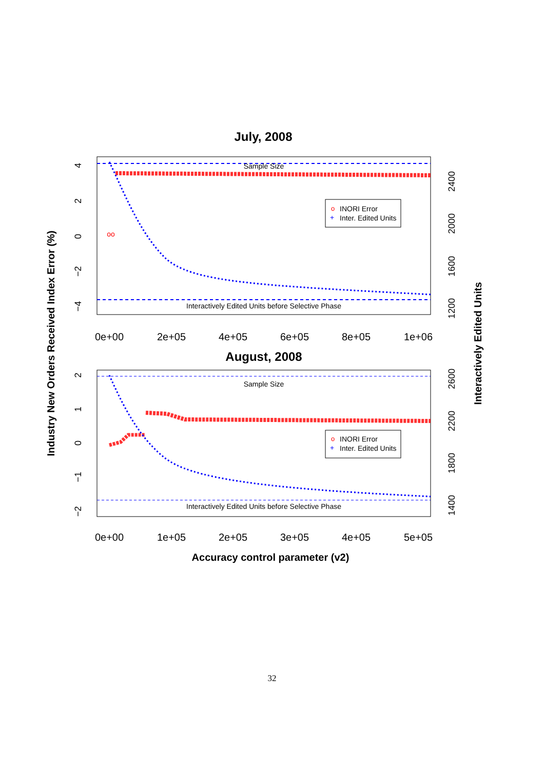July, 2008
Sample Size
Interactively Edited Units before Selective Phase
oo
o
INORI Error
+
Inter. Edited Units
0e+00
2e+05
4e+05
6e+05
8e+05
1e+06
4
2
0
−2
−4
2400
2000
1600
1200
August, 2008
Sample Size
Interactively Edited Units before Selective Phase
o
INORI Error
+
Inter. Edited Units
0e+00
1e+05
2e+05
3e+05
4e+05
5e+05
2
1
0
−1
−2
2600
2200
1800
1400
Accuracy control parameter (v2)
Industry New Orders Received Index Error (%)
Interactively Edited Units
32